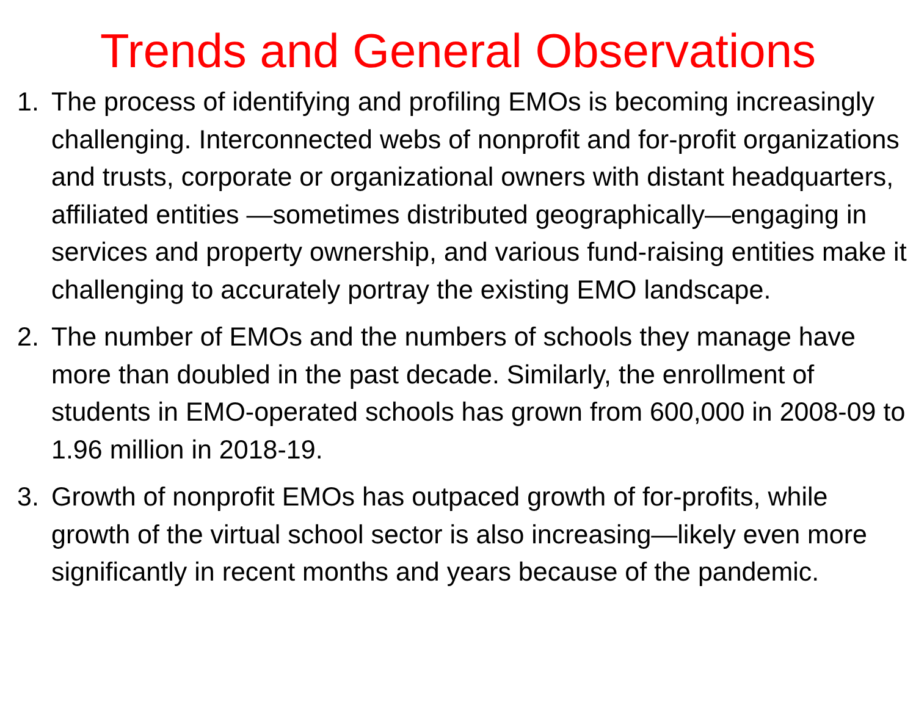Trends and General Observations
1. The process of identifying and profiling EMOs is becoming increasingly challenging. Interconnected webs of nonprofit and for-profit organizations and trusts, corporate or organizational owners with distant headquarters, affiliated entities —sometimes distributed geographically—engaging in services and property ownership, and various fund-raising entities make it challenging to accurately portray the existing EMO landscape.
2. The number of EMOs and the numbers of schools they manage have more than doubled in the past decade. Similarly, the enrollment of students in EMO-operated schools has grown from 600,000 in 2008-09 to 1.96 million in 2018-19.
3. Growth of nonprofit EMOs has outpaced growth of for-profits, while growth of the virtual school sector is also increasing—likely even more significantly in recent months and years because of the pandemic.